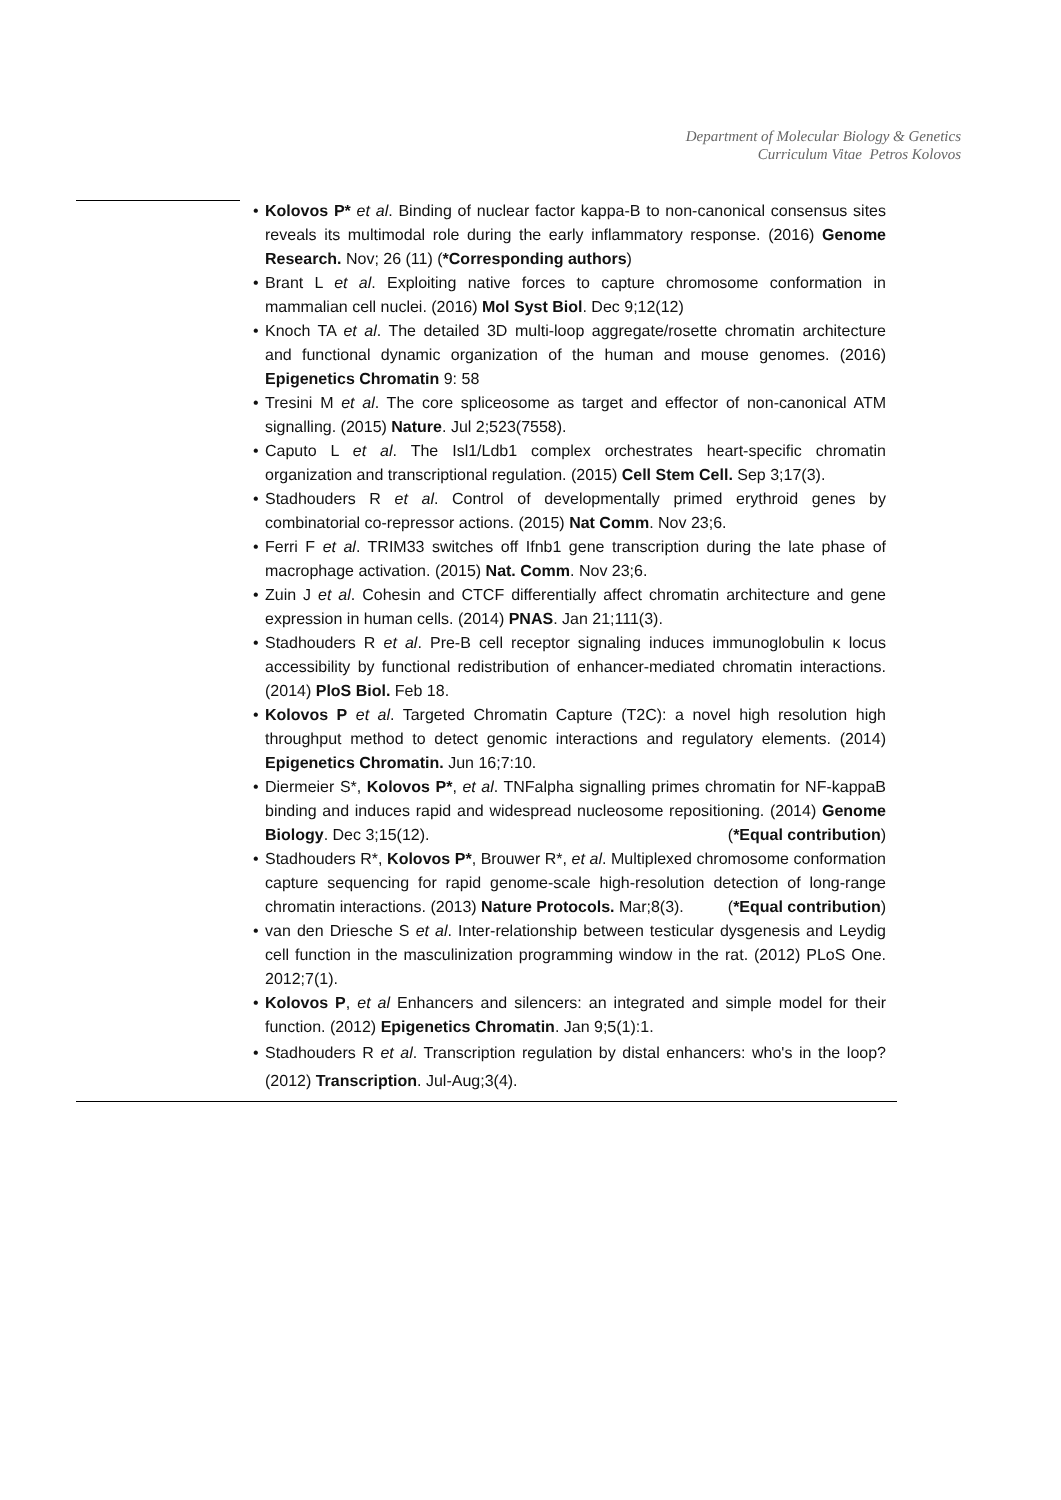Department of Molecular Biology & Genetics
Curriculum Vitae Petros Kolovos
• Kolovos P* et al. Binding of nuclear factor kappa-B to non-canonical consensus sites reveals its multimodal role during the early inflammatory response. (2016) Genome Research. Nov; 26 (11) (*Corresponding authors)
• Brant L et al. Exploiting native forces to capture chromosome conformation in mammalian cell nuclei. (2016) Mol Syst Biol. Dec 9;12(12)
• Knoch TA et al. The detailed 3D multi-loop aggregate/rosette chromatin architecture and functional dynamic organization of the human and mouse genomes. (2016) Epigenetics Chromatin 9: 58
• Tresini M et al. The core spliceosome as target and effector of non-canonical ATM signalling. (2015) Nature. Jul 2;523(7558).
• Caputo L et al. The Isl1/Ldb1 complex orchestrates heart-specific chromatin organization and transcriptional regulation. (2015) Cell Stem Cell. Sep 3;17(3).
• Stadhouders R et al. Control of developmentally primed erythroid genes by combinatorial co-repressor actions. (2015) Nat Comm. Nov 23;6.
• Ferri F et al. TRIM33 switches off Ifnb1 gene transcription during the late phase of macrophage activation. (2015) Nat. Comm. Nov 23;6.
• Zuin J et al. Cohesin and CTCF differentially affect chromatin architecture and gene expression in human cells. (2014) PNAS. Jan 21;111(3).
• Stadhouders R et al. Pre-B cell receptor signaling induces immunoglobulin κ locus accessibility by functional redistribution of enhancer-mediated chromatin interactions. (2014) PloS Biol. Feb 18.
• Kolovos P et al. Targeted Chromatin Capture (T2C): a novel high resolution high throughput method to detect genomic interactions and regulatory elements. (2014) Epigenetics Chromatin. Jun 16;7:10.
• Diermeier S*, Kolovos P*, et al. TNFalpha signalling primes chromatin for NF-kappaB binding and induces rapid and widespread nucleosome repositioning. (2014) Genome Biology. Dec 3;15(12). (*Equal contribution)
• Stadhouders R*, Kolovos P*, Brouwer R*, et al. Multiplexed chromosome conformation capture sequencing for rapid genome-scale high-resolution detection of long-range chromatin interactions. (2013) Nature Protocols. Mar;8(3). (*Equal contribution)
• van den Driesche S et al. Inter-relationship between testicular dysgenesis and Leydig cell function in the masculinization programming window in the rat. (2012) PLoS One. 2012;7(1).
• Kolovos P, et al Enhancers and silencers: an integrated and simple model for their function. (2012) Epigenetics Chromatin. Jan 9;5(1):1.
• Stadhouders R et al. Transcription regulation by distal enhancers: who's in the loop? (2012) Transcription. Jul-Aug;3(4).